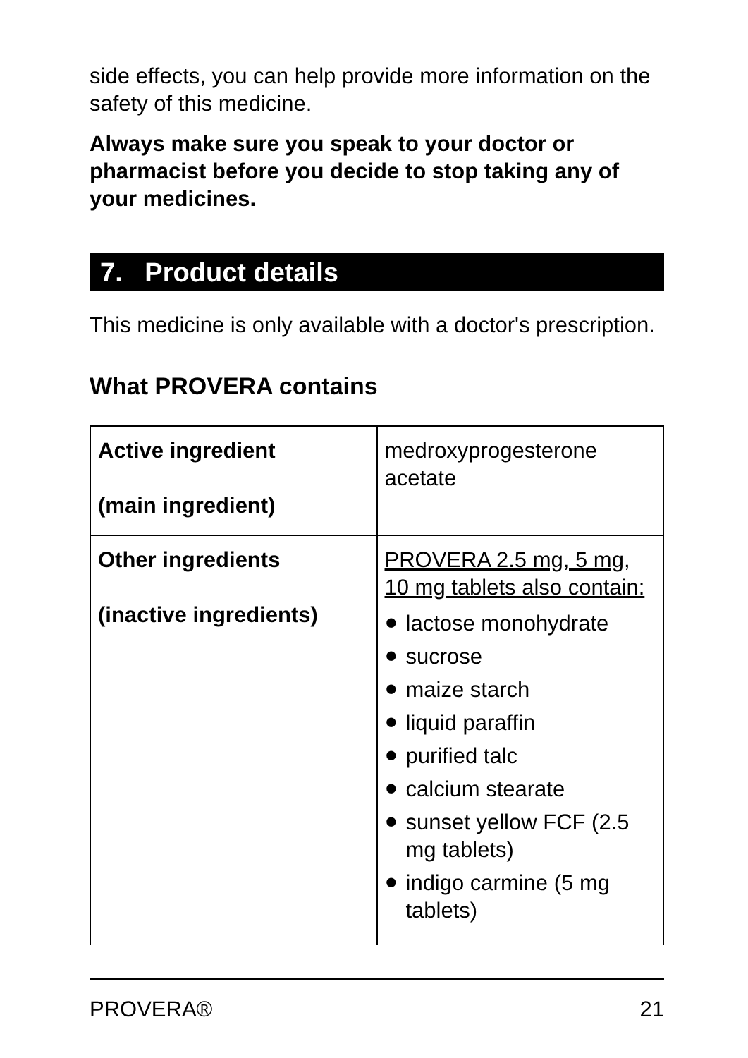side effects, you can help provide more information on the safety of this medicine.
Always make sure you speak to your doctor or pharmacist before you decide to stop taking any of your medicines.
7. Product details
This medicine is only available with a doctor's prescription.
What PROVERA contains
| Active ingredient (main ingredient) | medroxyprogesterone acetate |
| Other ingredients (inactive ingredients) | PROVERA 2.5 mg, 5 mg, 10 mg tablets also contain: ● lactose monohydrate ● sucrose ● maize starch ● liquid paraffin ● purified talc ● calcium stearate ● sunset yellow FCF (2.5 mg tablets) ● indigo carmine (5 mg tablets) |
PROVERA® 21